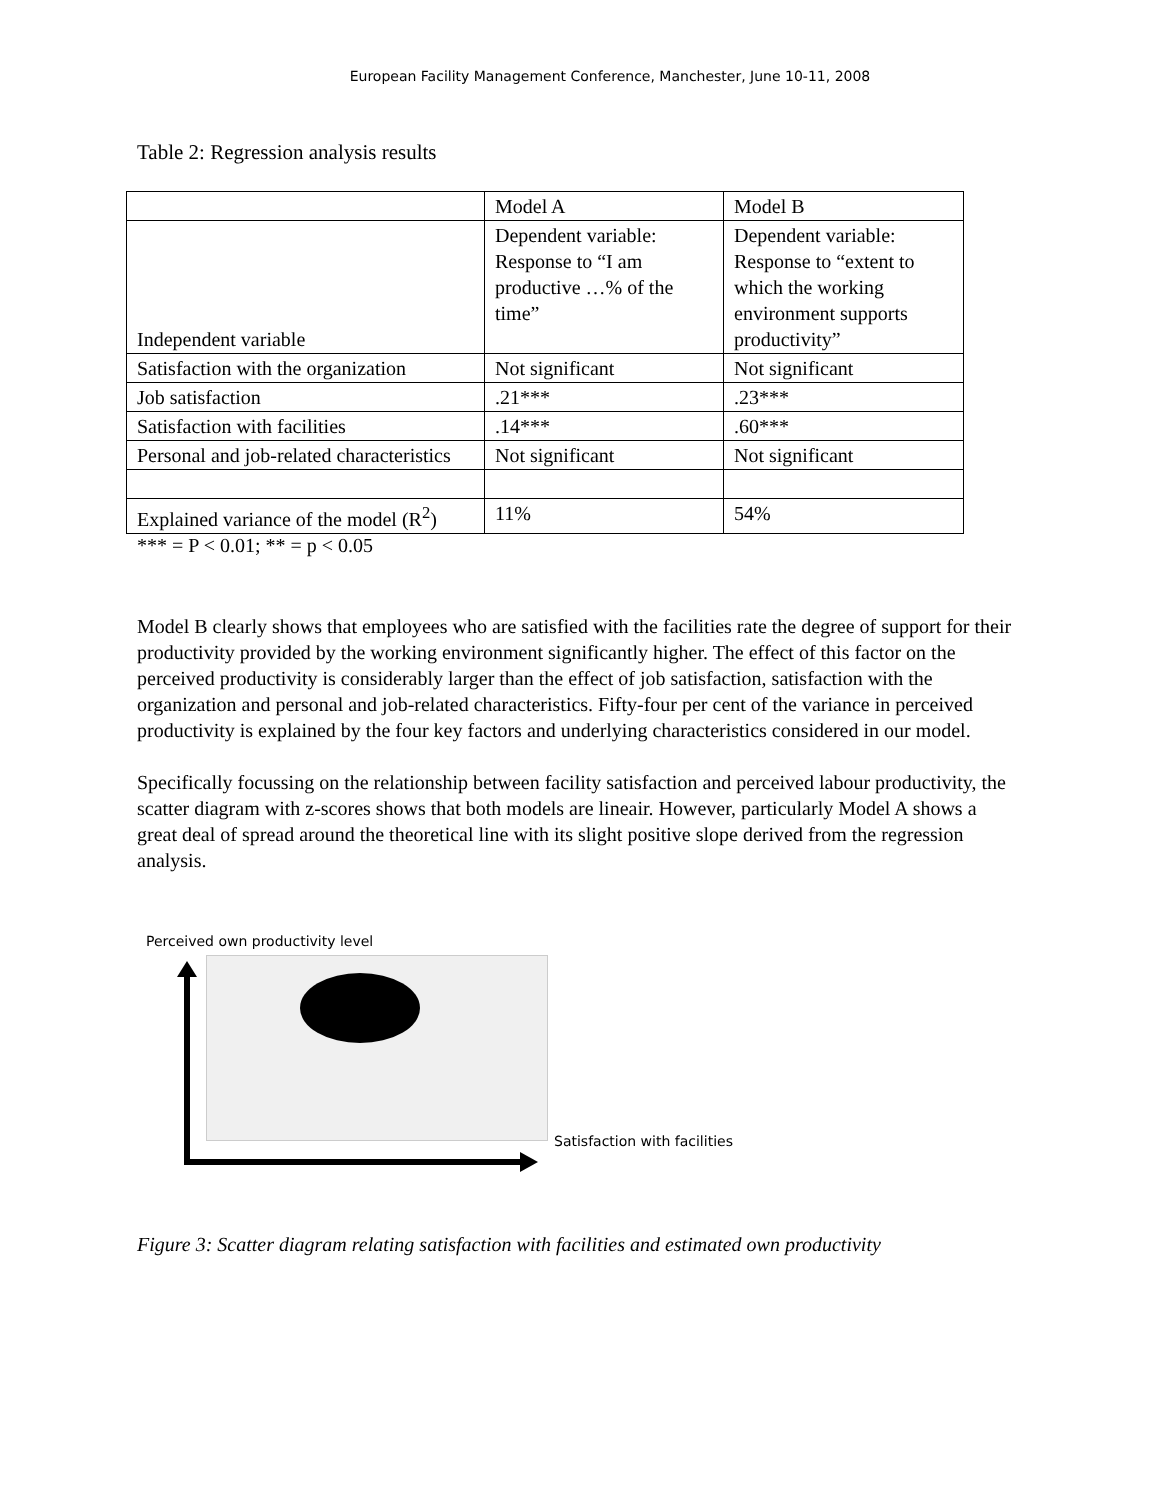European Facility Management Conference, Manchester, June 10-11, 2008
Table 2: Regression analysis results
| | Model A | Model B |
| Independent variable | Dependent variable: Response to “I am productive …% of the time” | Dependent variable: Response to “extent to which the working environment supports productivity” |
| Satisfaction with the organization | Not significant | Not significant |
| Job satisfaction | .21*** | .23*** |
| Satisfaction with facilities | .14*** | .60*** |
| Personal and job-related characteristics | Not significant | Not significant |
| Explained variance of the model (R<sup>2</sup>) | 11% | 54% |
*** = P < 0.01; ** = p < 0.05
Model B clearly shows that employees who are satisfied with the facilities rate the degree of support for their productivity provided by the working environment significantly higher. The effect of this factor on the perceived productivity is considerably larger than the effect of job satisfaction, satisfaction with the organization and personal and job-related characteristics. Fifty-four per cent of the variance in perceived productivity is explained by the four key factors and underlying characteristics considered in our model.
Specifically focussing on the relationship between facility satisfaction and perceived labour productivity, the scatter diagram with z-scores shows that both models are lineair. However, particularly Model A shows a great deal of spread around the theoretical line with its slight positive slope derived from the regression analysis.
Perceived own productivity level
Satisfaction with facilities
Figure 3: Scatter diagram relating satisfaction with facilities and estimated own productivity